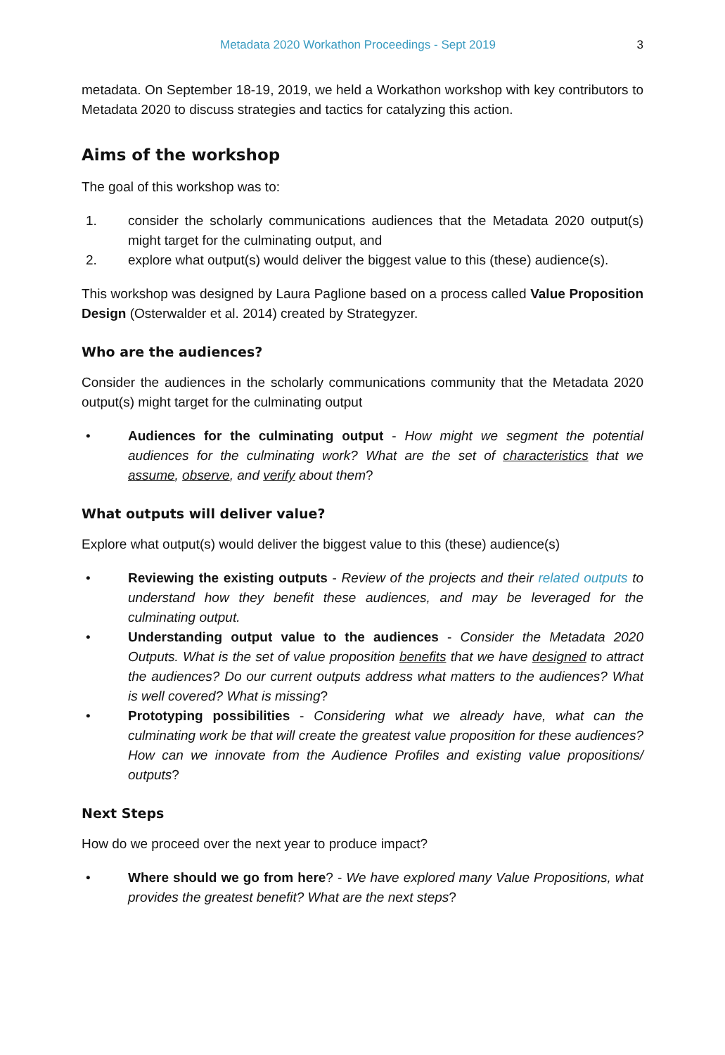Metadata 2020 Workathon Proceedings - Sept 2019 3
metadata. On September 18-19, 2019, we held a Workathon workshop with key contributors to Metadata 2020 to discuss strategies and tactics for catalyzing this action.
Aims of the workshop
The goal of this workshop was to:
1. consider the scholarly communications audiences that the Metadata 2020 output(s) might target for the culminating output, and
2. explore what output(s) would deliver the biggest value to this (these) audience(s).
This workshop was designed by Laura Paglione based on a process called Value Proposition Design (Osterwalder et al. 2014) created by Strategyzer.
Who are the audiences?
Consider the audiences in the scholarly communications community that the Metadata 2020 output(s) might target for the culminating output
• Audiences for the culminating output - How might we segment the potential audiences for the culminating work? What are the set of characteristics that we assume, observe, and verify about them?
What outputs will deliver value?
Explore what output(s) would deliver the biggest value to this (these) audience(s)
• Reviewing the existing outputs - Review of the projects and their related outputs to understand how they benefit these audiences, and may be leveraged for the culminating output.
• Understanding output value to the audiences - Consider the Metadata 2020 Outputs. What is the set of value proposition benefits that we have designed to attract the audiences? Do our current outputs address what matters to the audiences? What is well covered? What is missing?
• Prototyping possibilities - Considering what we already have, what can the culminating work be that will create the greatest value proposition for these audiences? How can we innovate from the Audience Profiles and existing value propositions/ outputs?
Next Steps
How do we proceed over the next year to produce impact?
• Where should we go from here? - We have explored many Value Propositions, what provides the greatest benefit? What are the next steps?